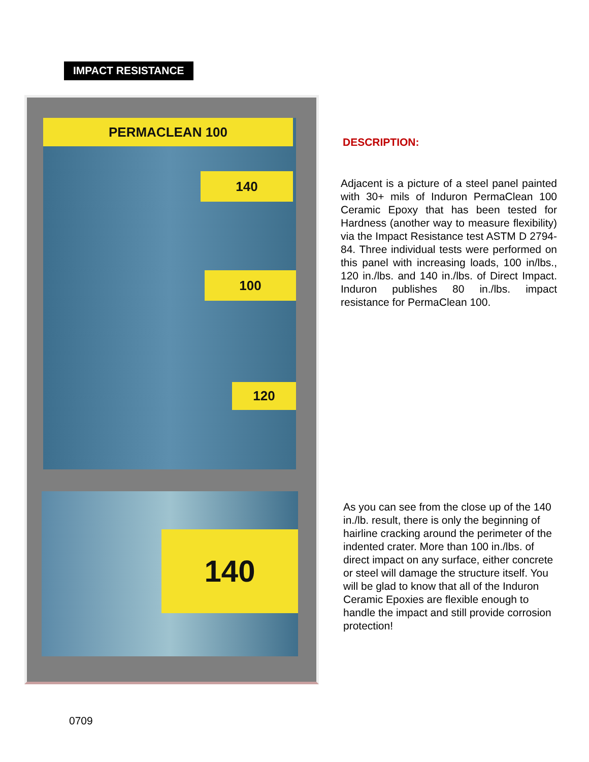IMPACT RESISTANCE
PERMACLEAN 100
140
100
120
140
DESCRIPTION:
Adjacent is a picture of a steel panel painted with 30+ mils of Induron PermaClean 100 Ceramic Epoxy that has been tested for Hardness (another way to measure flexibility) via the Impact Resistance test ASTM D 2794-84. Three individual tests were performed on this panel with increasing loads, 100 in/lbs., 120 in./lbs. and 140 in./lbs. of Direct Impact. Induron publishes 80 in./lbs. impact resistance for PermaClean 100.
As you can see from the close up of the 140 in./lb. result, there is only the beginning of hairline cracking around the perimeter of the indented crater. More than 100 in./lbs. of direct impact on any surface, either concrete or steel will damage the structure itself. You will be glad to know that all of the Induron Ceramic Epoxies are flexible enough to handle the impact and still provide corrosion protection!
0709